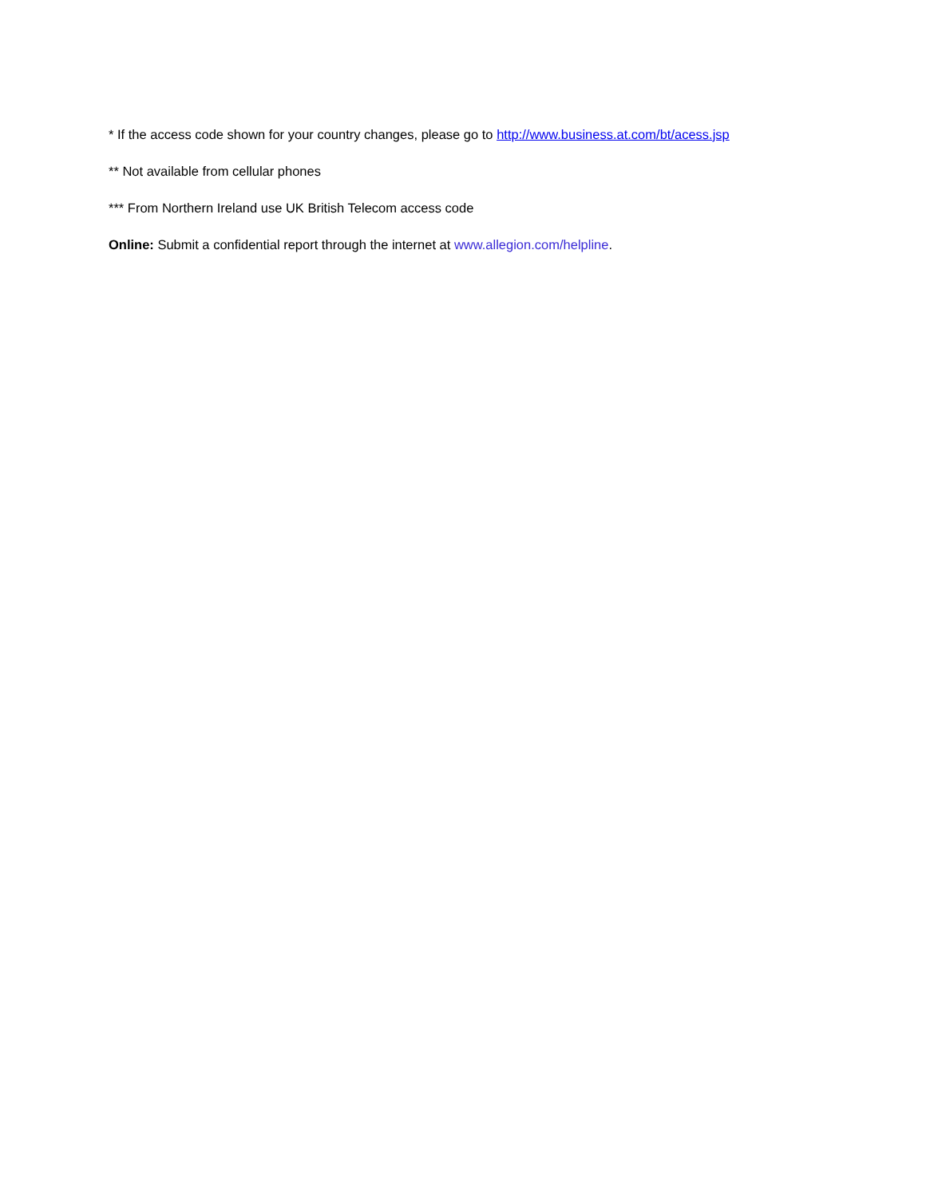* If the access code shown for your country changes, please go to http://www.business.at.com/bt/acess.jsp
** Not available from cellular phones
*** From Northern Ireland use UK British Telecom access code
Online: Submit a confidential report through the internet at www.allegion.com/helpline.